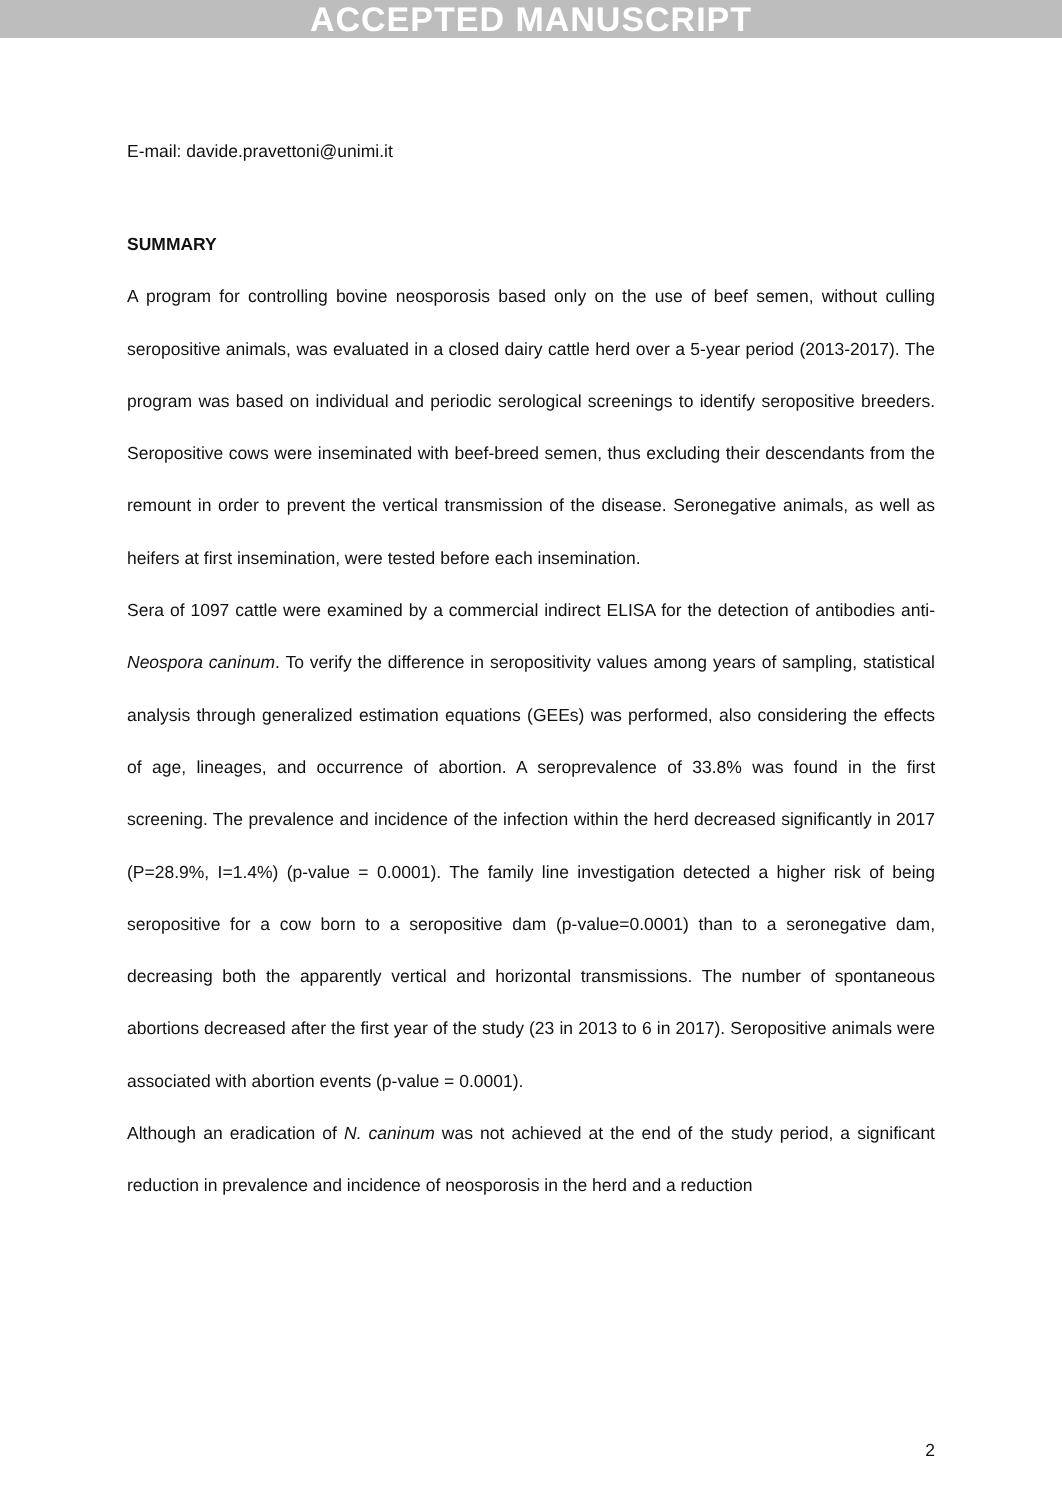ACCEPTED MANUSCRIPT
E-mail: davide.pravettoni@unimi.it
SUMMARY
A program for controlling bovine neosporosis based only on the use of beef semen, without culling seropositive animals, was evaluated in a closed dairy cattle herd over a 5-year period (2013-2017). The program was based on individual and periodic serological screenings to identify seropositive breeders. Seropositive cows were inseminated with beef-breed semen, thus excluding their descendants from the remount in order to prevent the vertical transmission of the disease. Seronegative animals, as well as heifers at first insemination, were tested before each insemination.
Sera of 1097 cattle were examined by a commercial indirect ELISA for the detection of antibodies anti-Neospora caninum. To verify the difference in seropositivity values among years of sampling, statistical analysis through generalized estimation equations (GEEs) was performed, also considering the effects of age, lineages, and occurrence of abortion. A seroprevalence of 33.8% was found in the first screening. The prevalence and incidence of the infection within the herd decreased significantly in 2017 (P=28.9%, I=1.4%) (p-value = 0.0001). The family line investigation detected a higher risk of being seropositive for a cow born to a seropositive dam (p-value=0.0001) than to a seronegative dam, decreasing both the apparently vertical and horizontal transmissions. The number of spontaneous abortions decreased after the first year of the study (23 in 2013 to 6 in 2017). Seropositive animals were associated with abortion events (p-value = 0.0001).
Although an eradication of N. caninum was not achieved at the end of the study period, a significant reduction in prevalence and incidence of neosporosis in the herd and a reduction
2